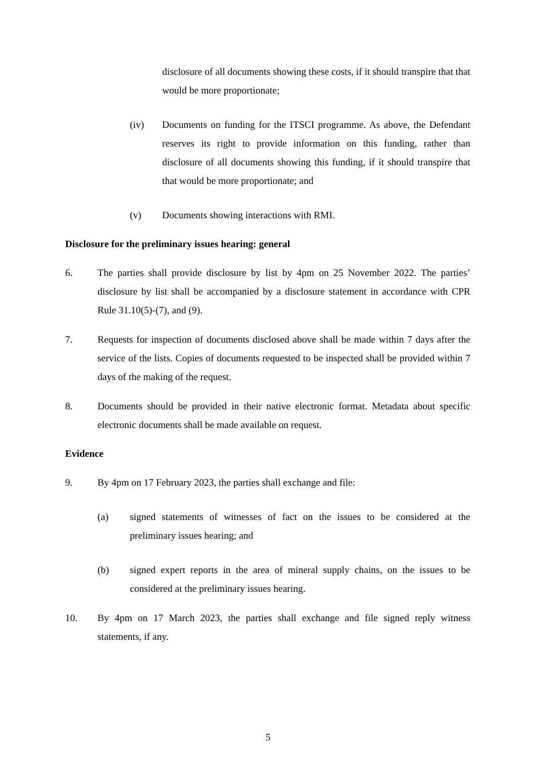disclosure of all documents showing these costs, if it should transpire that that would be more proportionate;
(iv) Documents on funding for the ITSCI programme. As above, the Defendant reserves its right to provide information on this funding, rather than disclosure of all documents showing this funding, if it should transpire that that would be more proportionate; and
(v) Documents showing interactions with RMI.
Disclosure for the preliminary issues hearing: general
6. The parties shall provide disclosure by list by 4pm on 25 November 2022. The parties’ disclosure by list shall be accompanied by a disclosure statement in accordance with CPR Rule 31.10(5)-(7), and (9).
7. Requests for inspection of documents disclosed above shall be made within 7 days after the service of the lists. Copies of documents requested to be inspected shall be provided within 7 days of the making of the request.
8. Documents should be provided in their native electronic format. Metadata about specific electronic documents shall be made available on request.
Evidence
9. By 4pm on 17 February 2023, the parties shall exchange and file:
(a) signed statements of witnesses of fact on the issues to be considered at the preliminary issues hearing; and
(b) signed expert reports in the area of mineral supply chains, on the issues to be considered at the preliminary issues hearing.
10. By 4pm on 17 March 2023, the parties shall exchange and file signed reply witness statements, if any.
5